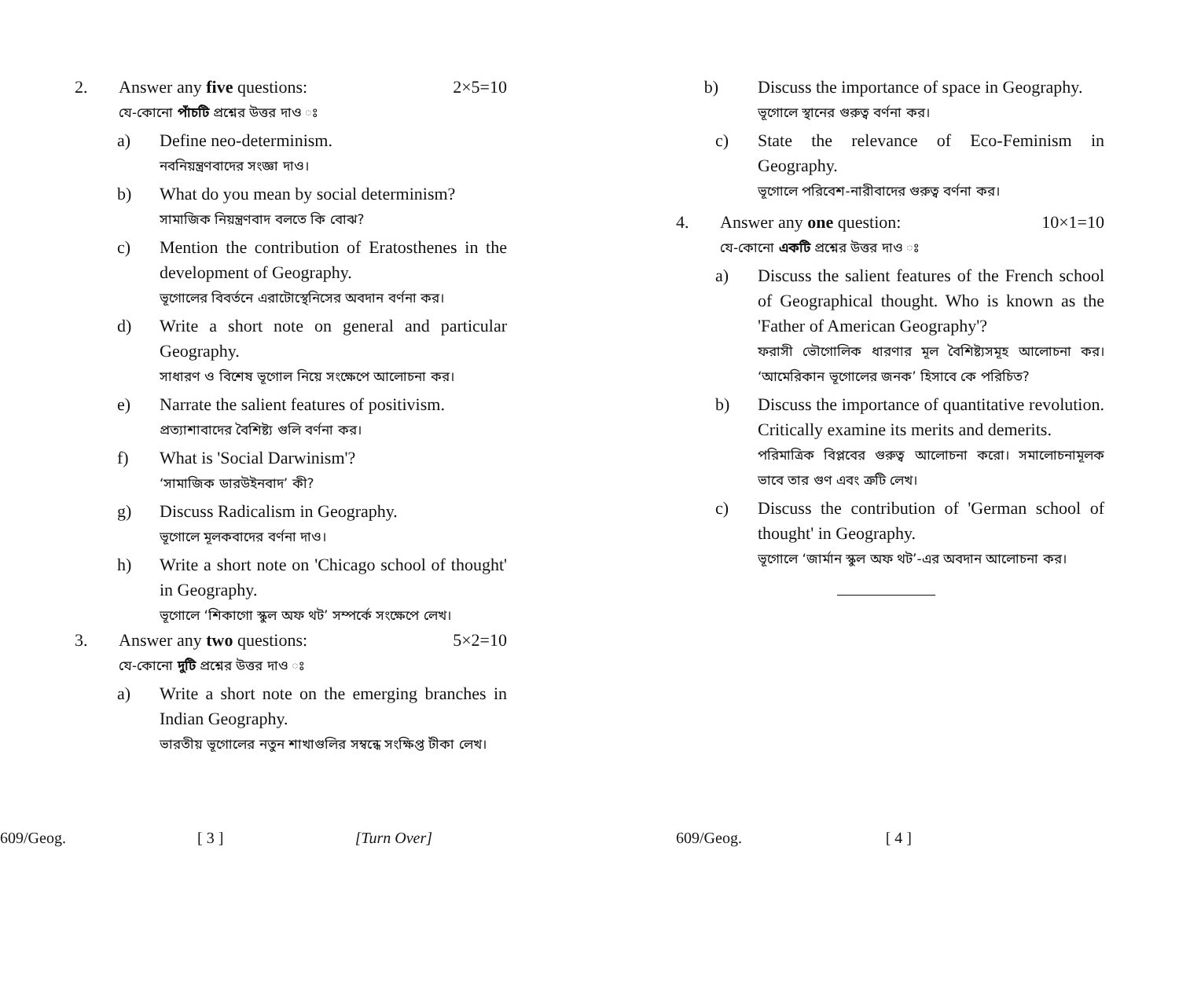2. Answer any five questions: 2×5=10
যে-কোনো পাঁচটি প্রশ্নের উত্তর দাও ঃ
a) Define neo-determinism.
নবনিয়ন্ত্রণবাদের সংজ্ঞা দাও।
b) What do you mean by social determinism?
সামাজিক নিয়ন্ত্রণবাদ বলতে কি বোঝ?
c) Mention the contribution of Eratosthenes in the development of Geography.
ভূগোলের বিবর্তনে এরাটোস্থেনিসের অবদান বর্ণনা কর।
d) Write a short note on general and particular Geography.
সাধারণ ও বিশেষ ভূগোল নিয়ে সংক্ষেপে আলোচনা কর।
e) Narrate the salient features of positivism.
প্রত্যাশাবাদের বৈশিষ্ট্য গুলি বর্ণনা কর।
f) What is 'Social Darwinism'?
‘সামাজিক ডারউইনবাদ’ কী?
g) Discuss Radicalism in Geography.
ভূগোলে মূলকবাদের বর্ণনা দাও।
h) Write a short note on 'Chicago school of thought' in Geography.
ভূগোলে ‘শিকাগো স্কুল অফ থট’ সম্পর্কে সংক্ষেপে লেখ।
3. Answer any two questions: 5×2=10
যে-কোনো দুটি প্রশ্নের উত্তর দাও ঃ
a) Write a short note on the emerging branches in Indian Geography.
ভারতীয় ভূগোলের নতুন শাখাগুলির সম্বন্ধে সংক্ষিপ্ত টীকা লেখ।
609/Geog. [ 3 ] [Turn Over]
b) Discuss the importance of space in Geography.
ভূগোলে স্থানের গুরুত্ব বর্ণনা কর।
c) State the relevance of Eco-Feminism in Geography.
ভূগোলে পরিবেশ-নারীবাদের গুরুত্ব বর্ণনা কর।
4. Answer any one question: 10×1=10
যে-কোনো একটি প্রশ্নের উত্তর দাও ঃ
a) Discuss the salient features of the French school of Geographical thought. Who is known as the 'Father of American Geography'?
ফরাসী ভৌগোলিক ধারণার মূল বৈশিষ্ট্যসমূহ আলোচনা কর। ‘আমেরিকান ভূগোলের জনক’ হিসাবে কে পরিচিত?
b) Discuss the importance of quantitative revolution. Critically examine its merits and demerits.
পরিমাত্রিক বিপ্লবের গুরুত্ব আলোচনা করো। সমালোচনামূলক ভাবে তার গুণ এবং ত্রুটি লেখ।
c) Discuss the contribution of 'German school of thought' in Geography.
ভূগোলে ‘জার্মান স্কুল অফ থট’-এর অবদান আলোচনা কর।
609/Geog. [ 4 ]